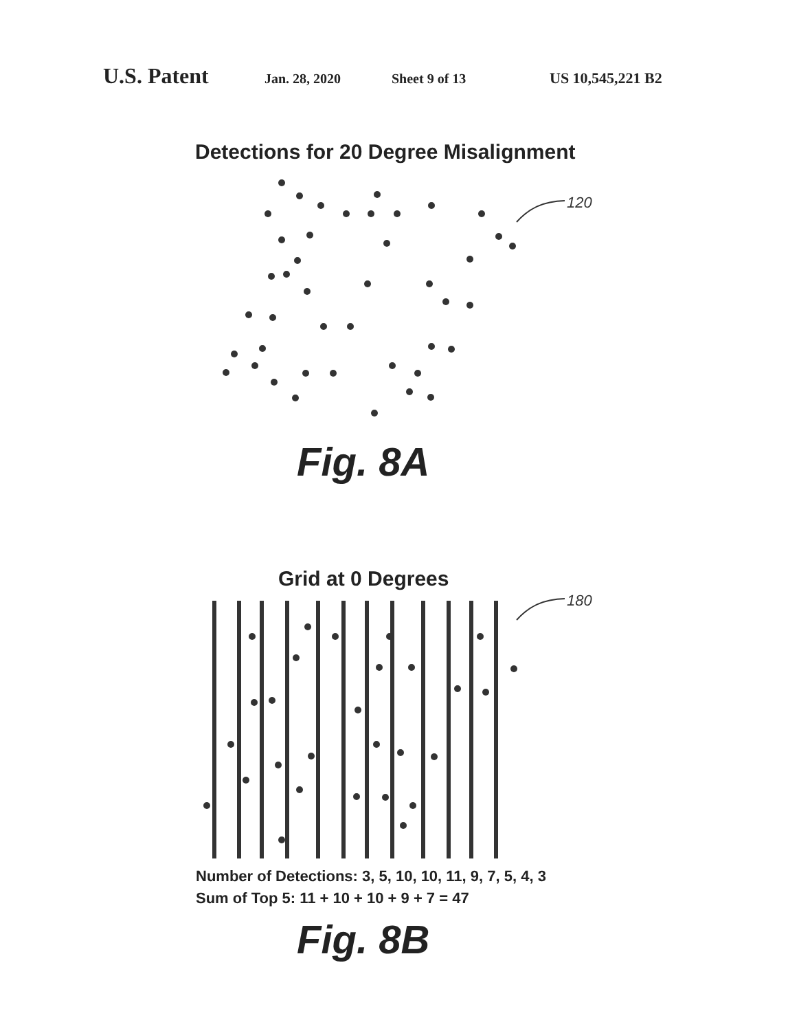U.S. Patent Jan. 28, 2020 Sheet 9 of 13 US 10,545,221 B2
Detections for 20 Degree Misalignment
120
Fig. 8A
Grid at 0 Degrees
180
Number of Detections: 3, 5, 10, 10, 11, 9, 7, 5, 4, 3
Sum of Top 5: 11 + 10 + 10 + 9 + 7 = 47
Fig. 8B